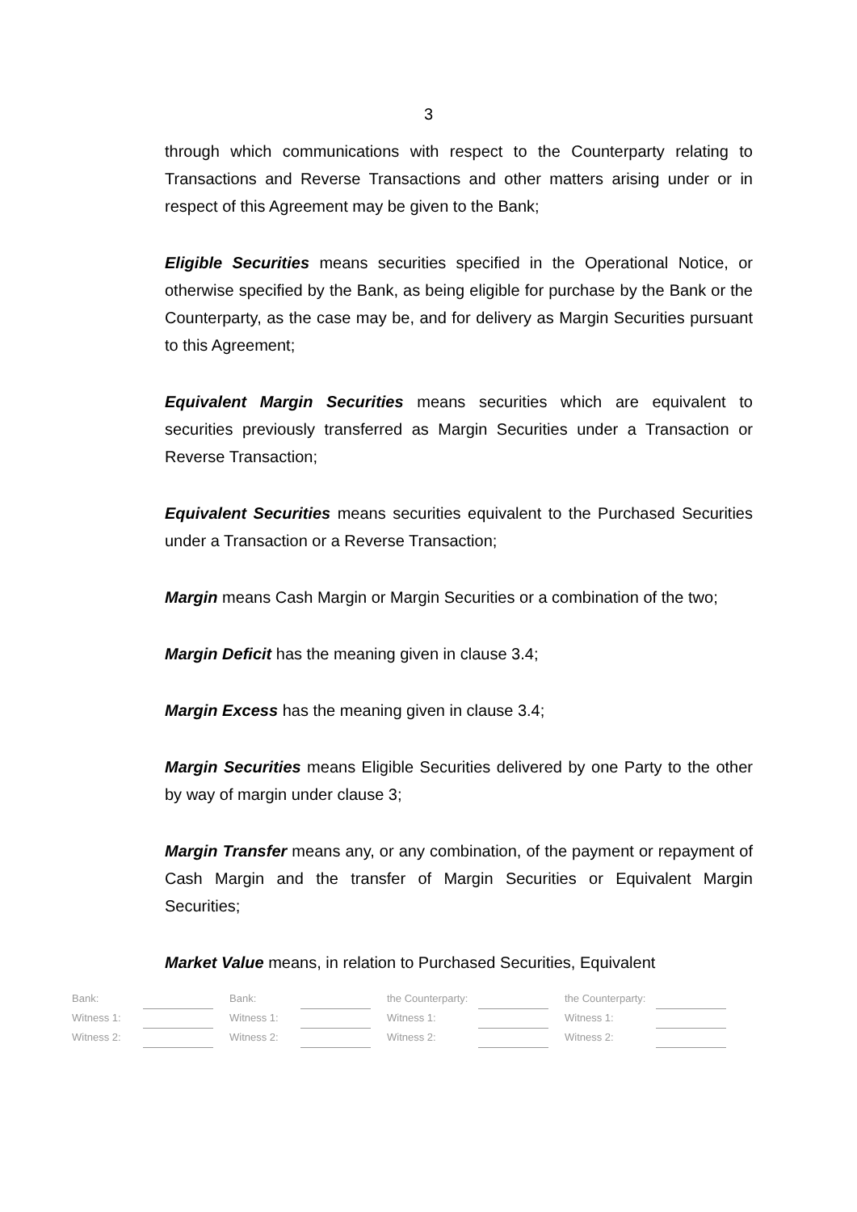3
through which communications with respect to the Counterparty relating to Transactions and Reverse Transactions and other matters arising under or in respect of this Agreement may be given to the Bank;
Eligible Securities means securities specified in the Operational Notice, or otherwise specified by the Bank, as being eligible for purchase by the Bank or the Counterparty, as the case may be, and for delivery as Margin Securities pursuant to this Agreement;
Equivalent Margin Securities means securities which are equivalent to securities previously transferred as Margin Securities under a Transaction or Reverse Transaction;
Equivalent Securities means securities equivalent to the Purchased Securities under a Transaction or a Reverse Transaction;
Margin means Cash Margin or Margin Securities or a combination of the two;
Margin Deficit has the meaning given in clause 3.4;
Margin Excess has the meaning given in clause 3.4;
Margin Securities means Eligible Securities delivered by one Party to the other by way of margin under clause 3;
Margin Transfer means any, or any combination, of the payment or repayment of Cash Margin and the transfer of Margin Securities or Equivalent Margin Securities;
Market Value means, in relation to Purchased Securities, Equivalent
| Bank: | | | Bank: | | | the Counterparty: | | | the Counterparty: | |
| Witness 1: | | | Witness 1: | | | Witness 1: | | | Witness 1: | |
| Witness 2: | | | Witness 2: | | | Witness 2: | | | Witness 2: | |